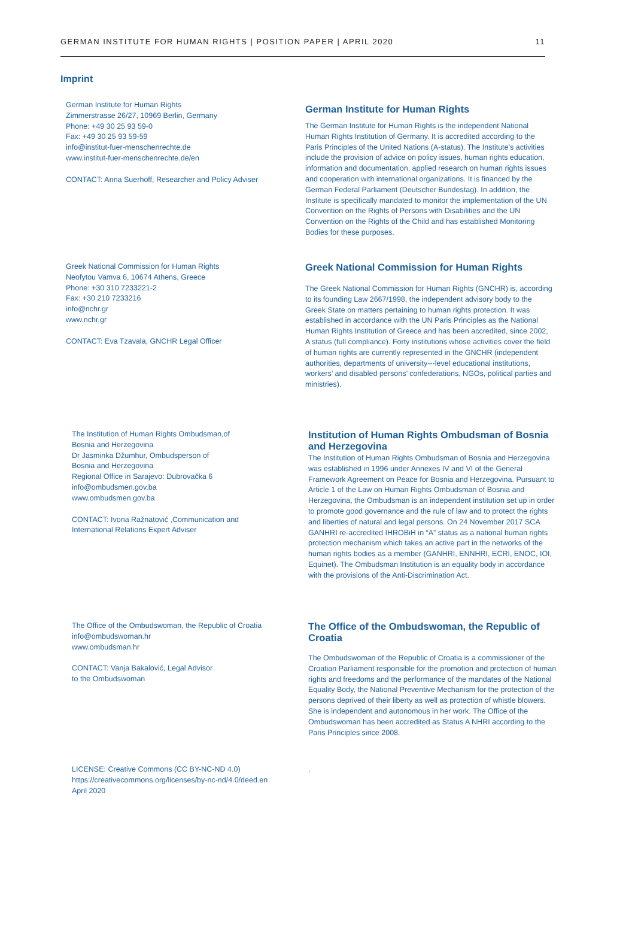GERMAN INSTITUTE FOR HUMAN RIGHTS | POSITION PAPER | APRIL 2020 11
Imprint
German Institute for Human Rights
Zimmerstrasse 26/27, 10969 Berlin, Germany
Phone: +49 30 25 93 59-0
Fax: +49 30 25 93 59-59
info@institut-fuer-menschenrechte.de
www.institut-fuer-menschenrechte.de/en
CONTACT: Anna Suerhoff, Researcher and Policy Adviser
German Institute for Human Rights
The German Institute for Human Rights is the independent National Human Rights Institution of Germany. It is accredited according to the Paris Principles of the United Nations (A-status). The Institute’s activities include the provision of advice on policy issues, human rights education, information and documentation, applied research on human rights issues and cooperation with international organizations. It is financed by the German Federal Parliament (Deutscher Bundestag). In addition, the Institute is specifically mandated to monitor the implementation of the UN Convention on the Rights of Persons with Disabilities and the UN Convention on the Rights of the Child and has established Monitoring Bodies for these purposes.
Greek National Commission for Human Rights
Neofytou Vamva 6, 10674 Athens, Greece
Phone: +30 310 7233221-2
Fax: +30 210 7233216
info@nchr.gr
www.nchr.gr
CONTACT: Eva Tzavala, GNCHR Legal Officer
Greek National Commission for Human Rights
The Greek National Commission for Human Rights (GNCHR) is, according to its founding Law 2667/1998, the independent advisory body to the Greek State on matters pertaining to human rights protection. It was established in accordance with the UN Paris Principles as the National Human Rights Institution of Greece and has been accredited, since 2002, A status (full compliance). Forty institutions whose activities cover the field of human rights are currently represented in the GNCHR (independent authorities, departments of university---level educational institutions, workers’ and disabled persons’ confederations, NGOs, political parties and ministries).
The Institution of Human Rights Ombudsman,of
Bosnia and Herzegovina
Dr Jasminka Džumhur, Ombudsperson of
Bosnia and Herzegovina
Regional Office in Sarajevo: Dubrovačka 6
info@ombudsmen.gov.ba
www.ombudsmen.gov.ba
CONTACT: Ivona Ražnatović ,Communication and
International Relations Expert Adviser
Institution of Human Rights Ombudsman of Bosnia and Herzegovina
The Institution of Human Rights Ombudsman of Bosnia and Herzegovina was established in 1996 under Annexes IV and VI of the General Framework Agreement on Peace for Bosnia and Herzegovina. Pursuant to Article 1 of the Law on Human Rights Ombudsman of Bosnia and Herzegovina, the Ombudsman is an independent institution set up in order to promote good governance and the rule of law and to protect the rights and liberties of natural and legal persons. On 24 November 2017 SCA GANHRI re-accredited IHROBiH in “A” status as a national human rights protection mechanism which takes an active part in the networks of the human rights bodies as a member (GANHRI, ENNHRI, ECRI, ENOC, IOI, Equinet). The Ombudsman Institution is an equality body in accordance with the provisions of the Anti-Discrimination Act.
The Office of the Ombudswoman, the Republic of Croatia
info@ombudswoman.hr
www.ombudsman.hr
CONTACT: Vanja Bakalović, Legal Advisor
to the Ombudswoman
The Office of the Ombudswoman, the Republic of Croatia
The Ombudswoman of the Republic of Croatia is a commissioner of the Croatian Parliament responsible for the promotion and protection of human rights and freedoms and the performance of the mandates of the National Equality Body, the National Preventive Mechanism for the protection of the persons deprived of their liberty as well as protection of whistle blowers. She is independent and autonomous in her work. The Office of the Ombudswoman has been accredited as Status A NHRI according to the Paris Principles since 2008.
LICENSE: Creative Commons (CC BY-NC-ND 4.0)
https://creativecommons.org/licenses/by-nc-nd/4.0/deed.en
April 2020
.